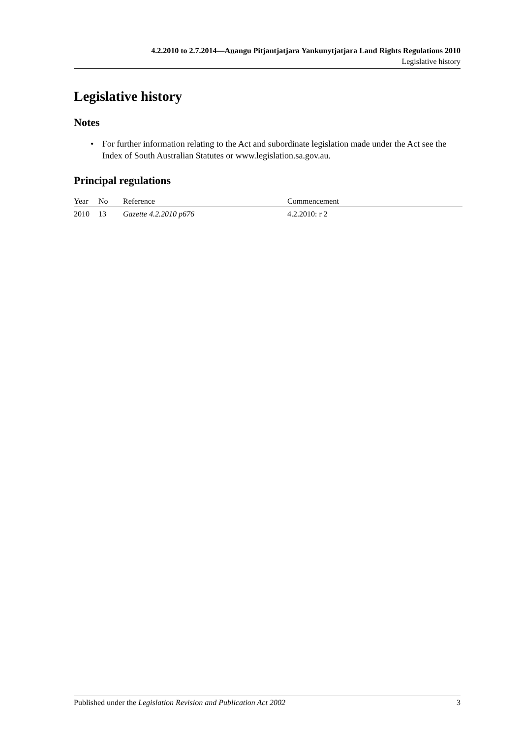4.2.2010 to 2.7.2014—Anangu Pitjantjatjara Yankunytjatjara Land Rights Regulations 2010
Legislative history
Legislative history
Notes
• For further information relating to the Act and subordinate legislation made under the Act see the Index of South Australian Statutes or www.legislation.sa.gov.au.
Principal regulations
| Year | No | Reference | Commencement |
| --- | --- | --- | --- |
| 2010 | 13 | Gazette 4.2.2010 p676 | 4.2.2010: r 2 |
Published under the Legislation Revision and Publication Act 2002 3